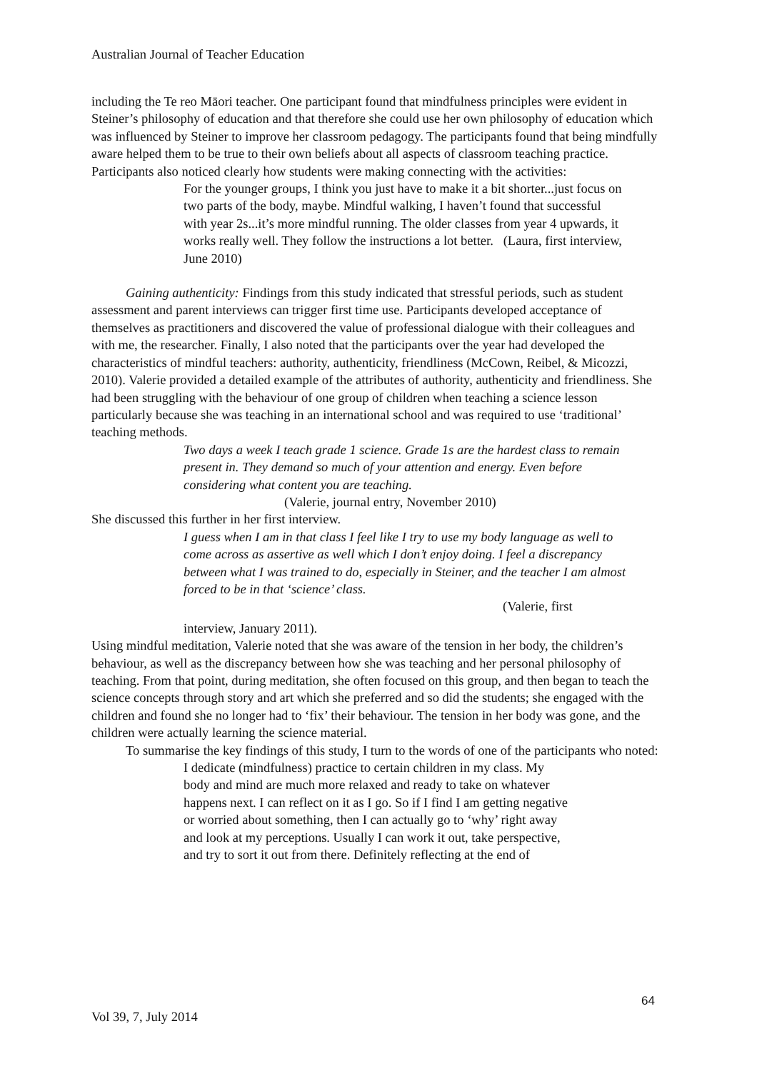Australian Journal of Teacher Education
including the Te reo Māori teacher. One participant found that mindfulness principles were evident in Steiner’s philosophy of education and that therefore she could use her own philosophy of education which was influenced by Steiner to improve her classroom pedagogy. The participants found that being mindfully aware helped them to be true to their own beliefs about all aspects of classroom teaching practice. Participants also noticed clearly how students were making connecting with the activities:
For the younger groups, I think you just have to make it a bit shorter...just focus on two parts of the body, maybe. Mindful walking, I haven’t found that successful with year 2s...it’s more mindful running. The older classes from year 4 upwards, it works really well. They follow the instructions a lot better. (Laura, first interview, June 2010)
Gaining authenticity: Findings from this study indicated that stressful periods, such as student assessment and parent interviews can trigger first time use. Participants developed acceptance of themselves as practitioners and discovered the value of professional dialogue with their colleagues and with me, the researcher. Finally, I also noted that the participants over the year had developed the characteristics of mindful teachers: authority, authenticity, friendliness (McCown, Reibel, & Micozzi, 2010). Valerie provided a detailed example of the attributes of authority, authenticity and friendliness. She had been struggling with the behaviour of one group of children when teaching a science lesson particularly because she was teaching in an international school and was required to use ‘traditional’ teaching methods.
Two days a week I teach grade 1 science. Grade 1s are the hardest class to remain present in. They demand so much of your attention and energy. Even before considering what content you are teaching.
(Valerie, journal entry, November 2010)
She discussed this further in her first interview.
I guess when I am in that class I feel like I try to use my body language as well to come across as assertive as well which I don’t enjoy doing. I feel a discrepancy between what I was trained to do, especially in Steiner, and the teacher I am almost forced to be in that ‘science’ class.
(Valerie, first
interview, January 2011).
Using mindful meditation, Valerie noted that she was aware of the tension in her body, the children’s behaviour, as well as the discrepancy between how she was teaching and her personal philosophy of teaching. From that point, during meditation, she often focused on this group, and then began to teach the science concepts through story and art which she preferred and so did the students; she engaged with the children and found she no longer had to ‘fix’ their behaviour. The tension in her body was gone, and the children were actually learning the science material.
To summarise the key findings of this study, I turn to the words of one of the participants who noted:
I dedicate (mindfulness) practice to certain children in my class. My body and mind are much more relaxed and ready to take on whatever happens next. I can reflect on it as I go. So if I find I am getting negative or worried about something, then I can actually go to ‘why’ right away and look at my perceptions. Usually I can work it out, take perspective, and try to sort it out from there. Definitely reflecting at the end of
64
Vol 39, 7, July 2014